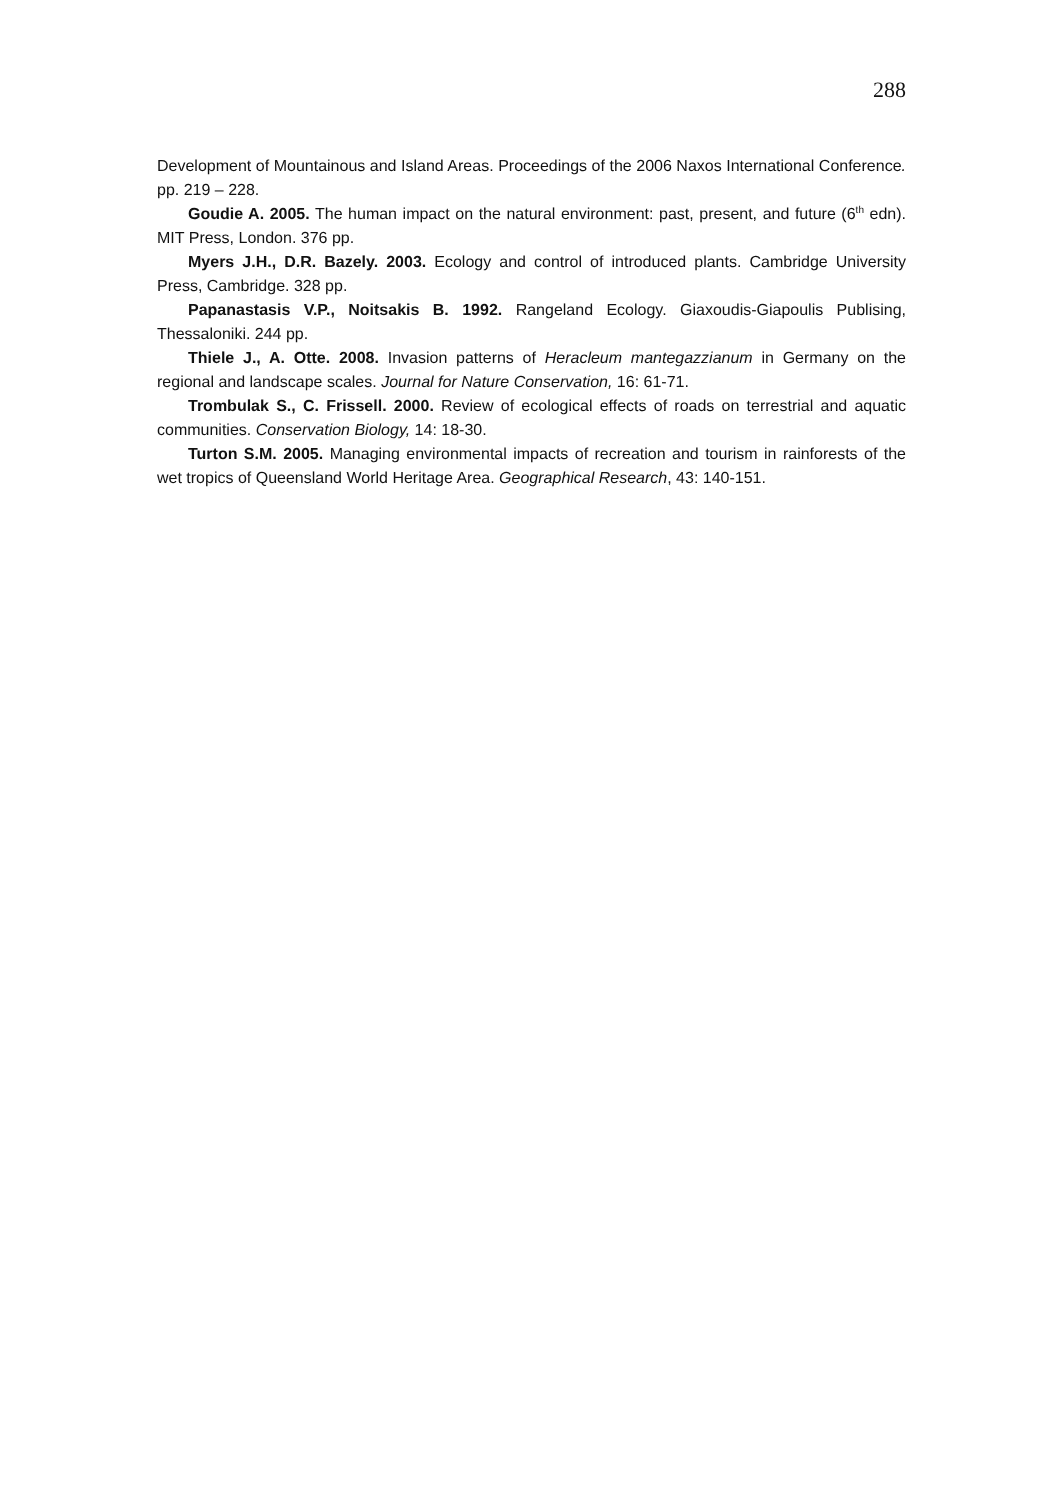288
Development of Mountainous and Island Areas. Proceedings of the 2006 Naxos International Conference. pp. 219 – 228.
Goudie A. 2005. The human impact on the natural environment: past, present, and future (6<sup>th</sup> edn). MIT Press, London. 376 pp.
Myers J.H., D.R. Bazely. 2003. Ecology and control of introduced plants. Cambridge University Press, Cambridge. 328 pp.
Papanastasis V.P., Noitsakis B. 1992. Rangeland Ecology. Giaxoudis-Giapoulis Publising, Thessaloniki. 244 pp.
Thiele J., A. Otte. 2008. Invasion patterns of Heracleum mantegazzianum in Germany on the regional and landscape scales. Journal for Nature Conservation, 16: 61-71.
Trombulak S., C. Frissell. 2000. Review of ecological effects of roads on terrestrial and aquatic communities. Conservation Biology, 14: 18-30.
Turton S.M. 2005. Managing environmental impacts of recreation and tourism in rainforests of the wet tropics of Queensland World Heritage Area. Geographical Research, 43: 140-151.